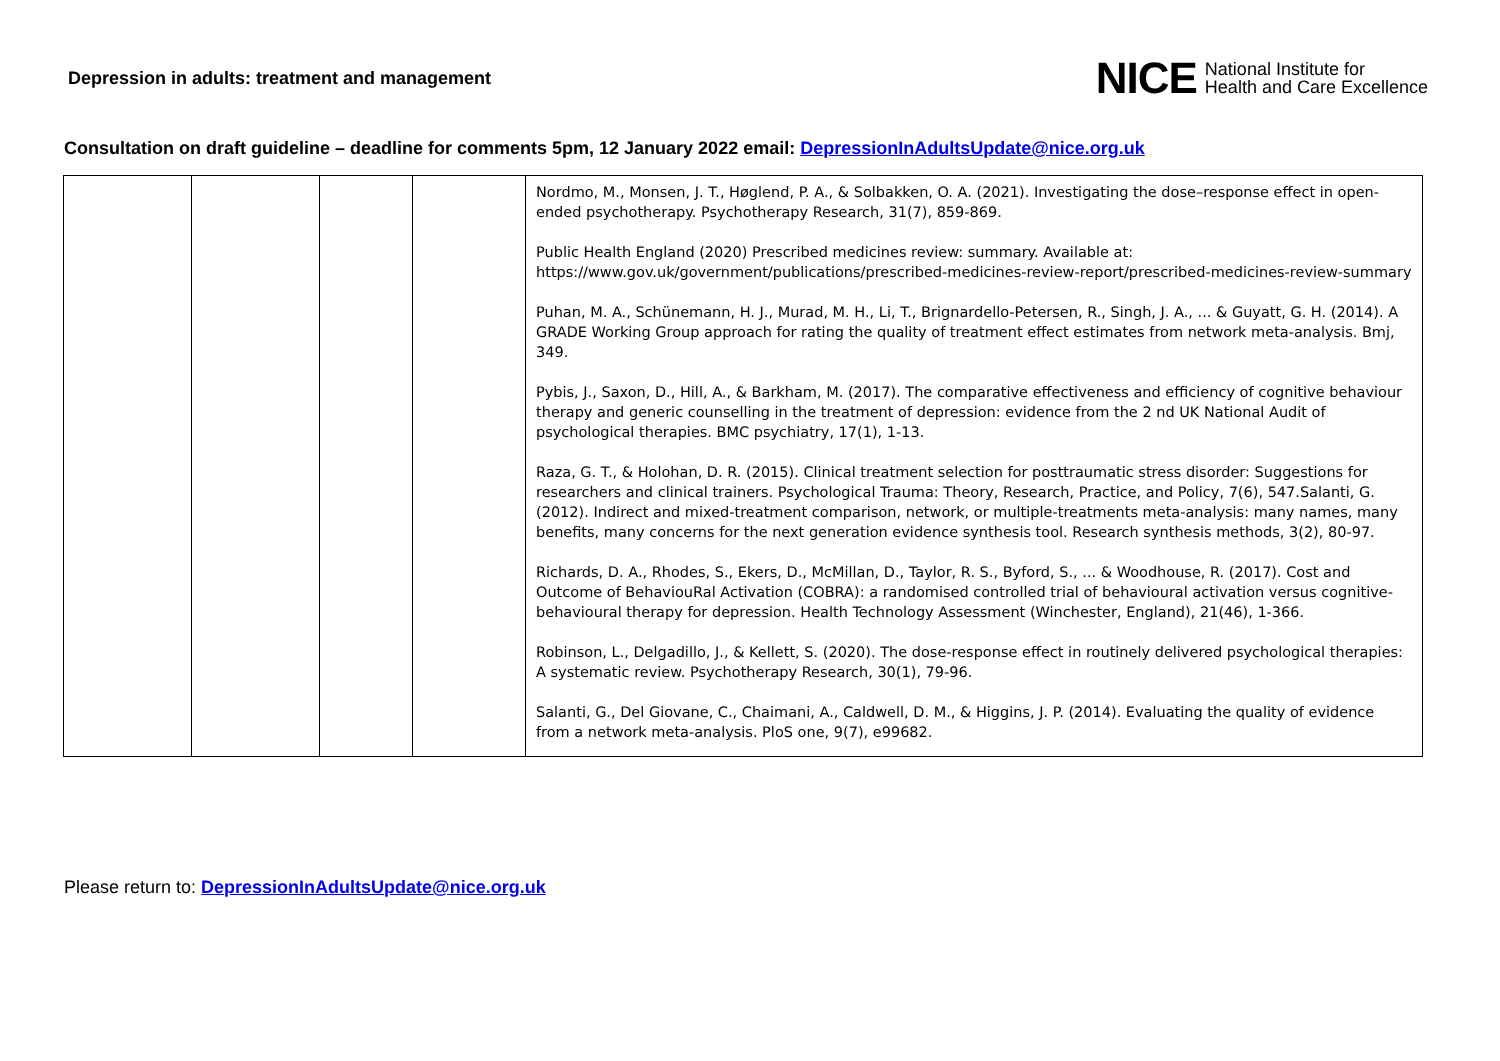Depression in adults: treatment and management
NICE National Institute for
Health and Care Excellence
Consultation on draft guideline – deadline for comments 5pm, 12 January 2022 email: DepressionInAdultsUpdate@nice.org.uk
| | | | | Nordmo, M., Monsen, J. T., Høglend, P. A., & Solbakken, O. A. (2021). Investigating the dose–response effect in open-ended psychotherapy. Psychotherapy Research, 31(7), 859-869. Public Health England (2020) Prescribed medicines review: summary. Available at: https://www.gov.uk/government/publications/prescribed-medicines-review-report/prescribed-medicines-review-summary Puhan, M. A., Schünemann, H. J., Murad, M. H., Li, T., Brignardello-Petersen, R., Singh, J. A., ... & Guyatt, G. H. (2014). A GRADE Working Group approach for rating the quality of treatment effect estimates from network meta-analysis. Bmj, 349. Pybis, J., Saxon, D., Hill, A., & Barkham, M. (2017). The comparative effectiveness and efficiency of cognitive behaviour therapy and generic counselling in the treatment of depression: evidence from the 2 nd UK National Audit of psychological therapies. BMC psychiatry, 17(1), 1-13. Raza, G. T., & Holohan, D. R. (2015). Clinical treatment selection for posttraumatic stress disorder: Suggestions for researchers and clinical trainers. Psychological Trauma: Theory, Research, Practice, and Policy, 7(6), 547.Salanti, G. (2012). Indirect and mixed-treatment comparison, network, or multiple-treatments meta-analysis: many names, many benefits, many concerns for the next generation evidence synthesis tool. Research synthesis methods, 3(2), 80-97. Richards, D. A., Rhodes, S., Ekers, D., McMillan, D., Taylor, R. S., Byford, S., ... & Woodhouse, R. (2017). Cost and Outcome of BehaviouRal Activation (COBRA): a randomised controlled trial of behavioural activation versus cognitive-behavioural therapy for depression. Health Technology Assessment (Winchester, England), 21(46), 1-366. Robinson, L., Delgadillo, J., & Kellett, S. (2020). The dose-response effect in routinely delivered psychological therapies: A systematic review. Psychotherapy Research, 30(1), 79-96. Salanti, G., Del Giovane, C., Chaimani, A., Caldwell, D. M., & Higgins, J. P. (2014). Evaluating the quality of evidence from a network meta-analysis. PloS one, 9(7), e99682. |
Please return to: DepressionInAdultsUpdate@nice.org.uk